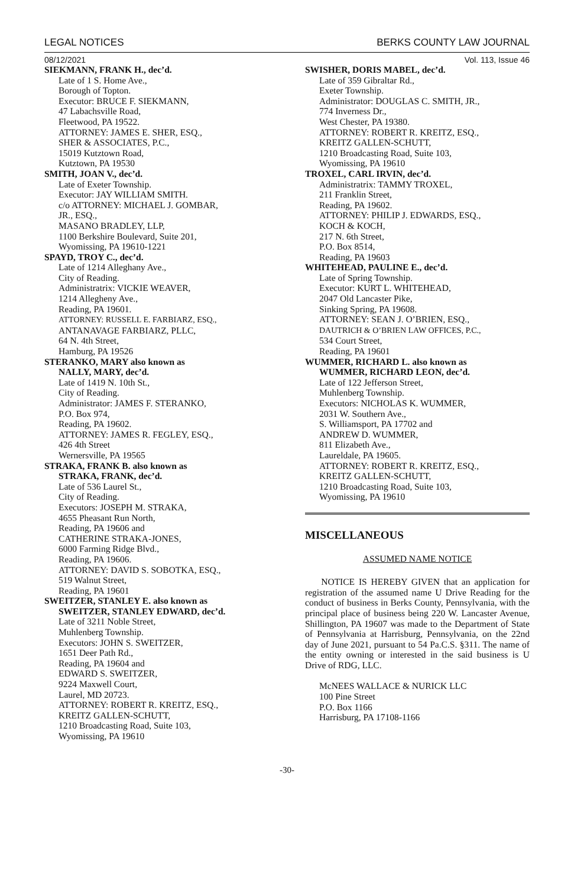LEGAL NOTICES BERKS COUNTY LAW JOURNAL
08/12/2021 Vol. 113, Issue 46
SIEKMANN, FRANK H., dec’d.
Late of 1 S. Home Ave.,
Borough of Topton.
Executor: BRUCE F. SIEKMANN,
47 Labachsville Road,
Fleetwood, PA 19522.
ATTORNEY: JAMES E. SHER, ESQ.,
SHER & ASSOCIATES, P.C.,
15019 Kutztown Road,
Kutztown, PA 19530
SMITH, JOAN V., dec’d.
Late of Exeter Township.
Executor: JAY WILLIAM SMITH.
c/o ATTORNEY: MICHAEL J. GOMBAR,
JR., ESQ.,
MASANO BRADLEY, LLP,
1100 Berkshire Boulevard, Suite 201,
Wyomissing, PA 19610-1221
SPAYD, TROY C., dec’d.
Late of 1214 Alleghany Ave.,
City of Reading.
Administratrix: VICKIE WEAVER,
1214 Allegheny Ave.,
Reading, PA 19601.
ATTORNEY: RUSSELL E. FARBIARZ, ESQ.,
ANTANAVAGE FARBIARZ, PLLC,
64 N. 4th Street,
Hamburg, PA 19526
STERANKO, MARY also known as
NALLY, MARY, dec’d.
Late of 1419 N. 10th St.,
City of Reading.
Administrator: JAMES F. STERANKO,
P.O. Box 974,
Reading, PA 19602.
ATTORNEY: JAMES R. FEGLEY, ESQ.,
426 4th Street
Wernersville, PA 19565
STRAKA, FRANK B. also known as
STRAKA, FRANK, dec’d.
Late of 536 Laurel St.,
City of Reading.
Executors: JOSEPH M. STRAKA,
4655 Pheasant Run North,
Reading, PA 19606 and
CATHERINE STRAKA-JONES,
6000 Farming Ridge Blvd.,
Reading, PA 19606.
ATTORNEY: DAVID S. SOBOTKA, ESQ.,
519 Walnut Street,
Reading, PA 19601
SWEITZER, STANLEY E. also known as
SWEITZER, STANLEY EDWARD, dec’d.
Late of 3211 Noble Street,
Muhlenberg Township.
Executors: JOHN S. SWEITZER,
1651 Deer Path Rd.,
Reading, PA 19604 and
EDWARD S. SWEITZER,
9224 Maxwell Court,
Laurel, MD 20723.
ATTORNEY: ROBERT R. KREITZ, ESQ.,
KREITZ GALLEN-SCHUTT,
1210 Broadcasting Road, Suite 103,
Wyomissing, PA 19610
SWISHER, DORIS MABEL, dec’d.
Late of 359 Gibraltar Rd.,
Exeter Township.
Administrator: DOUGLAS C. SMITH, JR.,
774 Inverness Dr.,
West Chester, PA 19380.
ATTORNEY: ROBERT R. KREITZ, ESQ.,
KREITZ GALLEN-SCHUTT,
1210 Broadcasting Road, Suite 103,
Wyomissing, PA 19610
TROXEL, CARL IRVIN, dec’d.
Administratrix: TAMMY TROXEL,
211 Franklin Street,
Reading, PA 19602.
ATTORNEY: PHILIP J. EDWARDS, ESQ.,
KOCH & KOCH,
217 N. 6th Street,
P.O. Box 8514,
Reading, PA 19603
WHITEHEAD, PAULINE E., dec’d.
Late of Spring Township.
Executor: KURT L. WHITEHEAD,
2047 Old Lancaster Pike,
Sinking Spring, PA 19608.
ATTORNEY: SEAN J. O’BRIEN, ESQ.,
DAUTRICH & O’BRIEN LAW OFFICES, P.C.,
534 Court Street,
Reading, PA 19601
WUMMER, RICHARD L. also known as
WUMMER, RICHARD LEON, dec’d.
Late of 122 Jefferson Street,
Muhlenberg Township.
Executors: NICHOLAS K. WUMMER,
2031 W. Southern Ave.,
S. Williamsport, PA 17702 and
ANDREW D. WUMMER,
811 Elizabeth Ave.,
Laureldale, PA 19605.
ATTORNEY: ROBERT R. KREITZ, ESQ.,
KREITZ GALLEN-SCHUTT,
1210 Broadcasting Road, Suite 103,
Wyomissing, PA 19610
MISCELLANEOUS
ASSUMED NAME NOTICE
NOTICE IS HEREBY GIVEN that an application for registration of the assumed name U Drive Reading for the conduct of business in Berks County, Pennsylvania, with the principal place of business being 220 W. Lancaster Avenue, Shillington, PA 19607 was made to the Department of State of Pennsylvania at Harrisburg, Pennsylvania, on the 22nd day of June 2021, pursuant to 54 Pa.C.S. §311. The name of the entity owning or interested in the said business is U Drive of RDG, LLC.
McNEES WALLACE & NURICK LLC
100 Pine Street
P.O. Box 1166
Harrisburg, PA 17108-1166
-30-